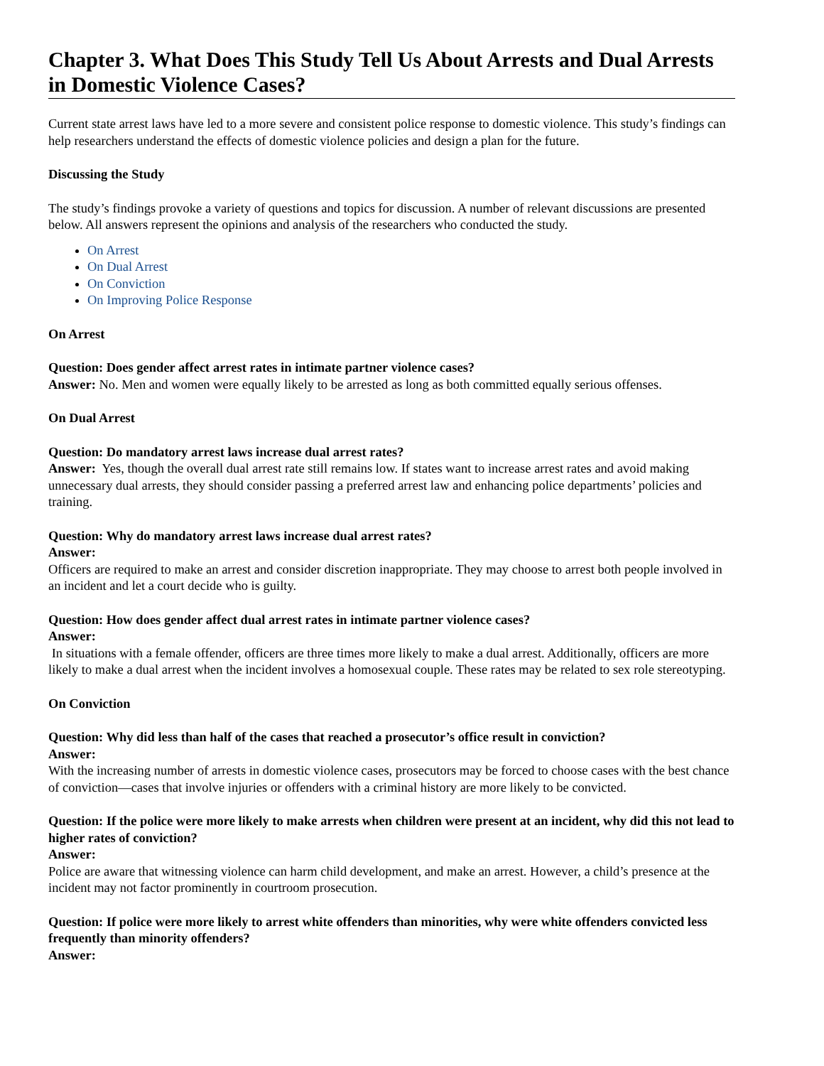Chapter 3. What Does This Study Tell Us About Arrests and Dual Arrests in Domestic Violence Cases?
Current state arrest laws have led to a more severe and consistent police response to domestic violence. This study’s findings can help researchers understand the effects of domestic violence policies and design a plan for the future.
Discussing the Study
The study’s findings provoke a variety of questions and topics for discussion. A number of relevant discussions are presented below. All answers represent the opinions and analysis of the researchers who conducted the study.
On Arrest
On Dual Arrest
On Conviction
On Improving Police Response
On Arrest
Question: Does gender affect arrest rates in intimate partner violence cases?
Answer: No. Men and women were equally likely to be arrested as long as both committed equally serious offenses.
On Dual Arrest
Question: Do mandatory arrest laws increase dual arrest rates?
Answer: Yes, though the overall dual arrest rate still remains low. If states want to increase arrest rates and avoid making unnecessary dual arrests, they should consider passing a preferred arrest law and enhancing police departments’ policies and training.
Question: Why do mandatory arrest laws increase dual arrest rates?
Answer:
Officers are required to make an arrest and consider discretion inappropriate. They may choose to arrest both people involved in an incident and let a court decide who is guilty.
Question: How does gender affect dual arrest rates in intimate partner violence cases?
Answer:
In situations with a female offender, officers are three times more likely to make a dual arrest. Additionally, officers are more likely to make a dual arrest when the incident involves a homosexual couple. These rates may be related to sex role stereotyping.
On Conviction
Question: Why did less than half of the cases that reached a prosecutor’s office result in conviction?
Answer:
With the increasing number of arrests in domestic violence cases, prosecutors may be forced to choose cases with the best chance of conviction—cases that involve injuries or offenders with a criminal history are more likely to be convicted.
Question: If the police were more likely to make arrests when children were present at an incident, why did this not lead to higher rates of conviction?
Answer:
Police are aware that witnessing violence can harm child development, and make an arrest. However, a child’s presence at the incident may not factor prominently in courtroom prosecution.
Question: If police were more likely to arrest white offenders than minorities, why were white offenders convicted less frequently than minority offenders?
Answer: